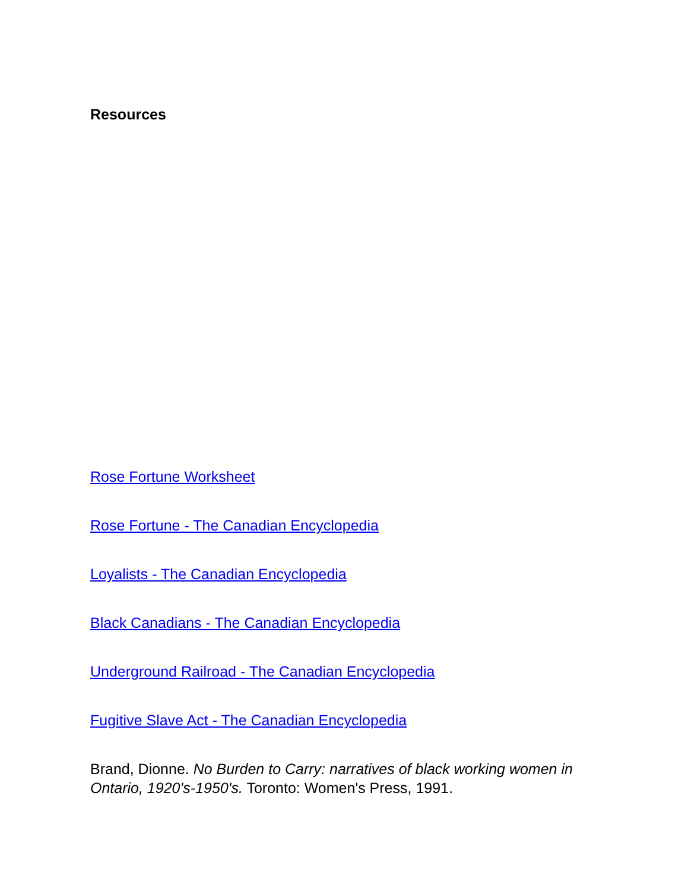Resources
Rose Fortune Worksheet
Rose Fortune - The Canadian Encyclopedia
Loyalists - The Canadian Encyclopedia
Black Canadians - The Canadian Encyclopedia
Underground Railroad - The Canadian Encyclopedia
Fugitive Slave Act - The Canadian Encyclopedia
Brand, Dionne. No Burden to Carry: narratives of black working women in Ontario, 1920's-1950's. Toronto: Women's Press, 1991.